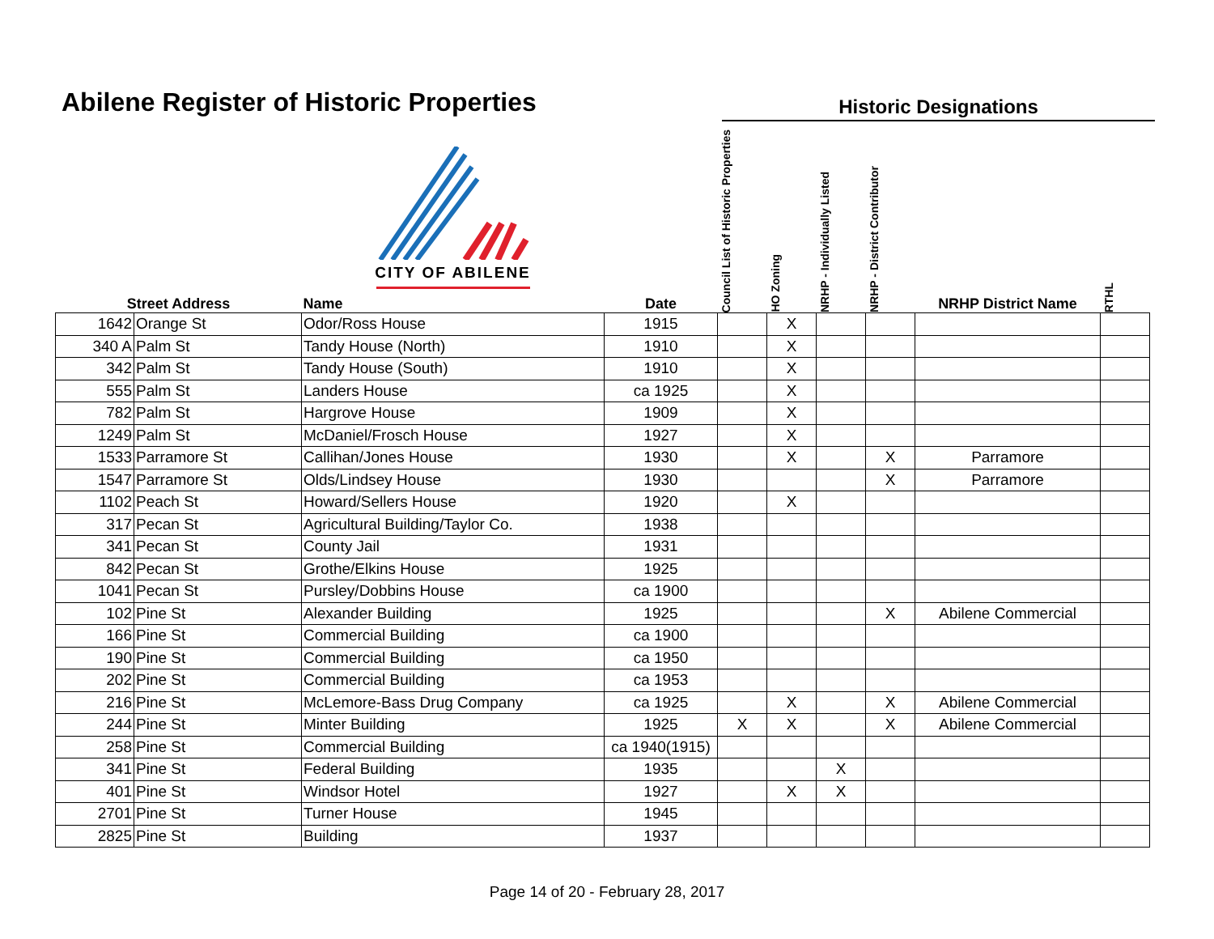Abilene Register of Historic Properties
Historic Designations
| Street Address | | CITY OF ABILENE Name | Date | Council List of Historic Properties | HO Zoning | NRHP - Individually Listed | NRHP - District Contributor | NRHP District Name | RTHL |
| --- | --- | --- | --- | --- | --- | --- | --- | --- | --- |
| 1642 | Orange St | Odor/Ross House | 1915 | | X | | | | |
| 340 A | Palm St | Tandy House (North) | 1910 | | X | | | | |
| 342 | Palm St | Tandy House (South) | 1910 | | X | | | | |
| 555 | Palm St | Landers House | ca 1925 | | X | | | | |
| 782 | Palm St | Hargrove House | 1909 | | X | | | | |
| 1249 | Palm St | McDaniel/Frosch House | 1927 | | X | | | | |
| 1533 | Parramore St | Callihan/Jones House | 1930 | | X | | X | Parramore | |
| 1547 | Parramore St | Olds/Lindsey House | 1930 | | | | X | Parramore | |
| 1102 | Peach St | Howard/Sellers House | 1920 | | X | | | | |
| 317 | Pecan St | Agricultural Building/Taylor Co. | 1938 | | | | | | |
| 341 | Pecan St | County Jail | 1931 | | | | | | |
| 842 | Pecan St | Grothe/Elkins House | 1925 | | | | | | |
| 1041 | Pecan St | Pursley/Dobbins House | ca 1900 | | | | | | |
| 102 | Pine St | Alexander Building | 1925 | | | | X | Abilene Commercial | |
| 166 | Pine St | Commercial Building | ca 1900 | | | | | | |
| 190 | Pine St | Commercial Building | ca 1950 | | | | | | |
| 202 | Pine St | Commercial Building | ca 1953 | | | | | | |
| 216 | Pine St | McLemore-Bass Drug Company | ca 1925 | | X | | X | Abilene Commercial | |
| 244 | Pine St | Minter Building | 1925 | X | X | | X | Abilene Commercial | |
| 258 | Pine St | Commercial Building | ca 1940(1915) | | | | | | |
| 341 | Pine St | Federal Building | 1935 | | | X | | | |
| 401 | Pine St | Windsor Hotel | 1927 | | X | X | | | |
| 2701 | Pine St | Turner House | 1945 | | | | | | |
| 2825 | Pine St | Building | 1937 | | | | | | |
Page 14 of 20 - February 28, 2017